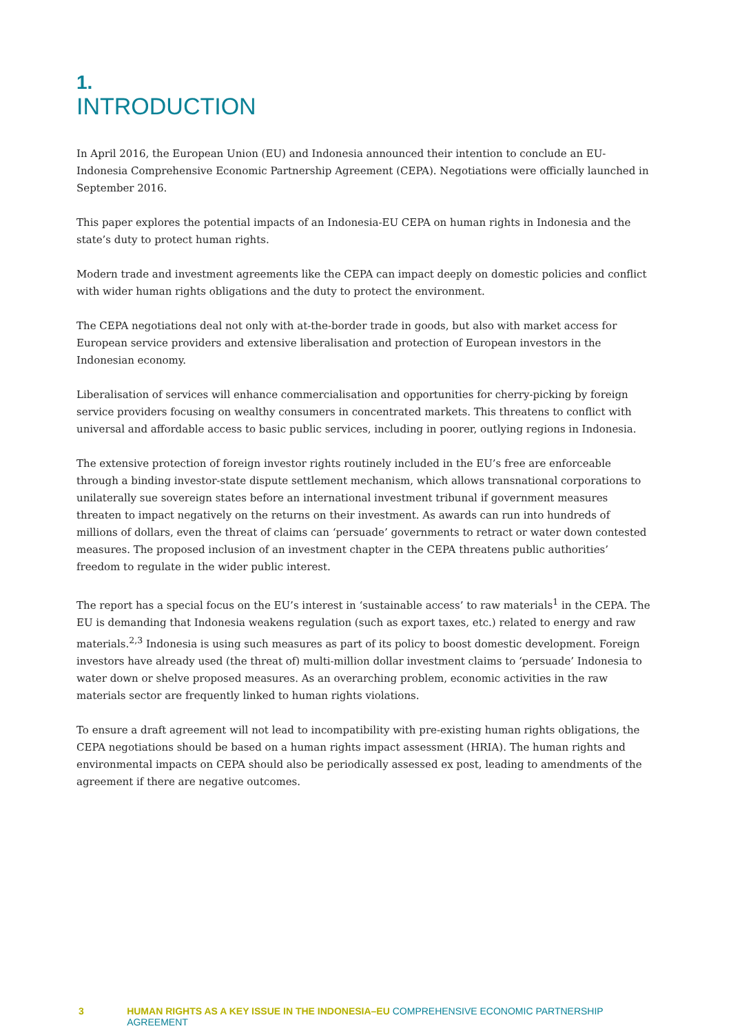1.
INTRODUCTION
In April 2016, the European Union (EU) and Indonesia announced their intention to conclude an EU-Indonesia Comprehensive Economic Partnership Agreement (CEPA). Negotiations were officially launched in September 2016.
This paper explores the potential impacts of an Indonesia-EU CEPA on human rights in Indonesia and the state’s duty to protect human rights.
Modern trade and investment agreements like the CEPA can impact deeply on domestic policies and conflict with wider human rights obligations and the duty to protect the environment.
The CEPA negotiations deal not only with at-the-border trade in goods, but also with market access for European service providers and extensive liberalisation and protection of European investors in the Indonesian economy.
Liberalisation of services will enhance commercialisation and opportunities for cherry-picking by foreign service providers focusing on wealthy consumers in concentrated markets. This threatens to conflict with universal and affordable access to basic public services, including in poorer, outlying regions in Indonesia.
The extensive protection of foreign investor rights routinely included in the EU’s free are enforceable through a binding investor-state dispute settlement mechanism, which allows transnational corporations to unilaterally sue sovereign states before an international investment tribunal if government measures threaten to impact negatively on the returns on their investment. As awards can run into hundreds of millions of dollars, even the threat of claims can ‘persuade’ governments to retract or water down contested measures. The proposed inclusion of an investment chapter in the CEPA threatens public authorities’ freedom to regulate in the wider public interest.
The report has a special focus on the EU’s interest in ‘sustainable access’ to raw materials<sup>1</sup> in the CEPA. The EU is demanding that Indonesia weakens regulation (such as export taxes, etc.) related to energy and raw materials.<sup>2,3</sup> Indonesia is using such measures as part of its policy to boost domestic development. Foreign investors have already used (the threat of) multi-million dollar investment claims to ‘persuade’ Indonesia to water down or shelve proposed measures. As an overarching problem, economic activities in the raw materials sector are frequently linked to human rights violations.
To ensure a draft agreement will not lead to incompatibility with pre-existing human rights obligations, the CEPA negotiations should be based on a human rights impact assessment (HRIA). The human rights and environmental impacts on CEPA should also be periodically assessed ex post, leading to amendments of the agreement if there are negative outcomes.
3 HUMAN RIGHTS AS A KEY ISSUE IN THE INDONESIA–EU COMPREHENSIVE ECONOMIC PARTNERSHIP AGREEMENT